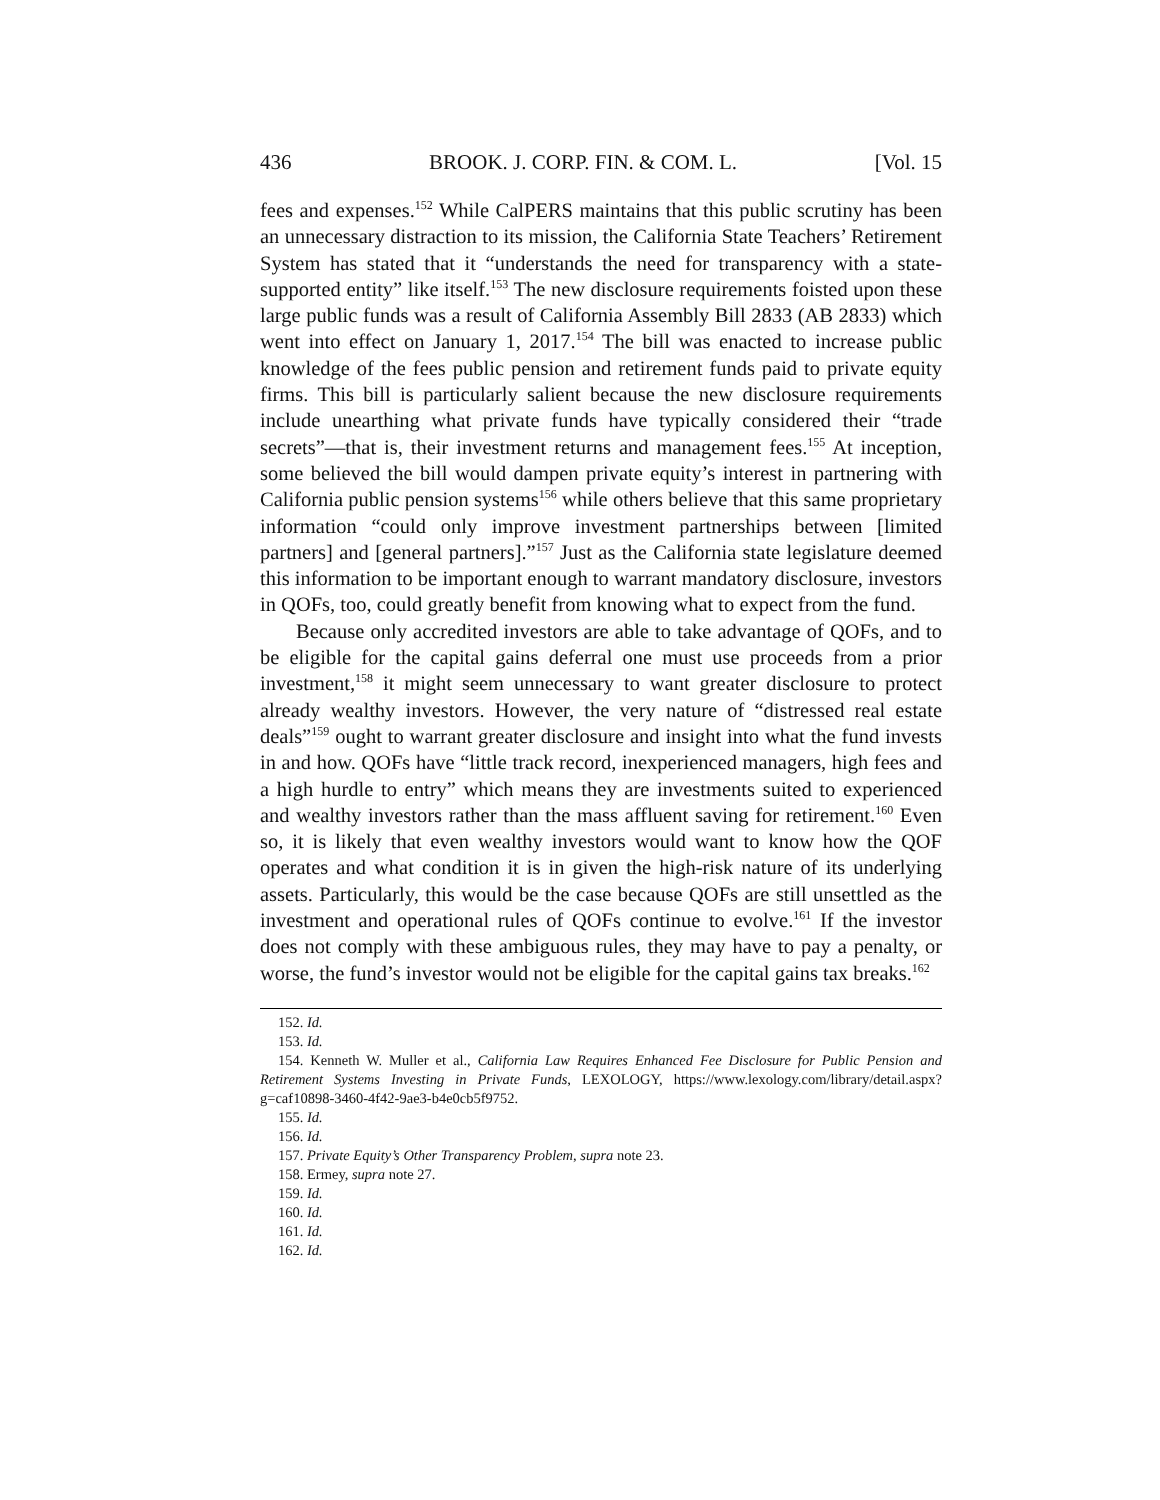436 BROOK. J. CORP. FIN. & COM. L. [Vol. 15
fees and expenses.<sup>152</sup> While CalPERS maintains that this public scrutiny has been an unnecessary distraction to its mission, the California State Teachers’ Retirement System has stated that it “understands the need for transparency with a state-supported entity” like itself.<sup>153</sup> The new disclosure requirements foisted upon these large public funds was a result of California Assembly Bill 2833 (AB 2833) which went into effect on January 1, 2017.<sup>154</sup> The bill was enacted to increase public knowledge of the fees public pension and retirement funds paid to private equity firms. This bill is particularly salient because the new disclosure requirements include unearthing what private funds have typically considered their “trade secrets”—that is, their investment returns and management fees.<sup>155</sup> At inception, some believed the bill would dampen private equity’s interest in partnering with California public pension systems<sup>156</sup> while others believe that this same proprietary information “could only improve investment partnerships between [limited partners] and [general partners].”<sup>157</sup> Just as the California state legislature deemed this information to be important enough to warrant mandatory disclosure, investors in QOFs, too, could greatly benefit from knowing what to expect from the fund.
Because only accredited investors are able to take advantage of QOFs, and to be eligible for the capital gains deferral one must use proceeds from a prior investment,<sup>158</sup> it might seem unnecessary to want greater disclosure to protect already wealthy investors. However, the very nature of “distressed real estate deals”<sup>159</sup> ought to warrant greater disclosure and insight into what the fund invests in and how. QOFs have “little track record, inexperienced managers, high fees and a high hurdle to entry” which means they are investments suited to experienced and wealthy investors rather than the mass affluent saving for retirement.<sup>160</sup> Even so, it is likely that even wealthy investors would want to know how the QOF operates and what condition it is in given the high-risk nature of its underlying assets. Particularly, this would be the case because QOFs are still unsettled as the investment and operational rules of QOFs continue to evolve.<sup>161</sup> If the investor does not comply with these ambiguous rules, they may have to pay a penalty, or worse, the fund’s investor would not be eligible for the capital gains tax breaks.<sup>162</sup>
152. Id.
153. Id.
154. Kenneth W. Muller et al., California Law Requires Enhanced Fee Disclosure for Public Pension and Retirement Systems Investing in Private Funds, LEXOLOGY, https://www.lexology.com/library/detail.aspx?g=caf10898-3460-4f42-9ae3-b4e0cb5f9752.
155. Id.
156. Id.
157. Private Equity’s Other Transparency Problem, supra note 23.
158. Ermey, supra note 27.
159. Id.
160. Id.
161. Id.
162. Id.